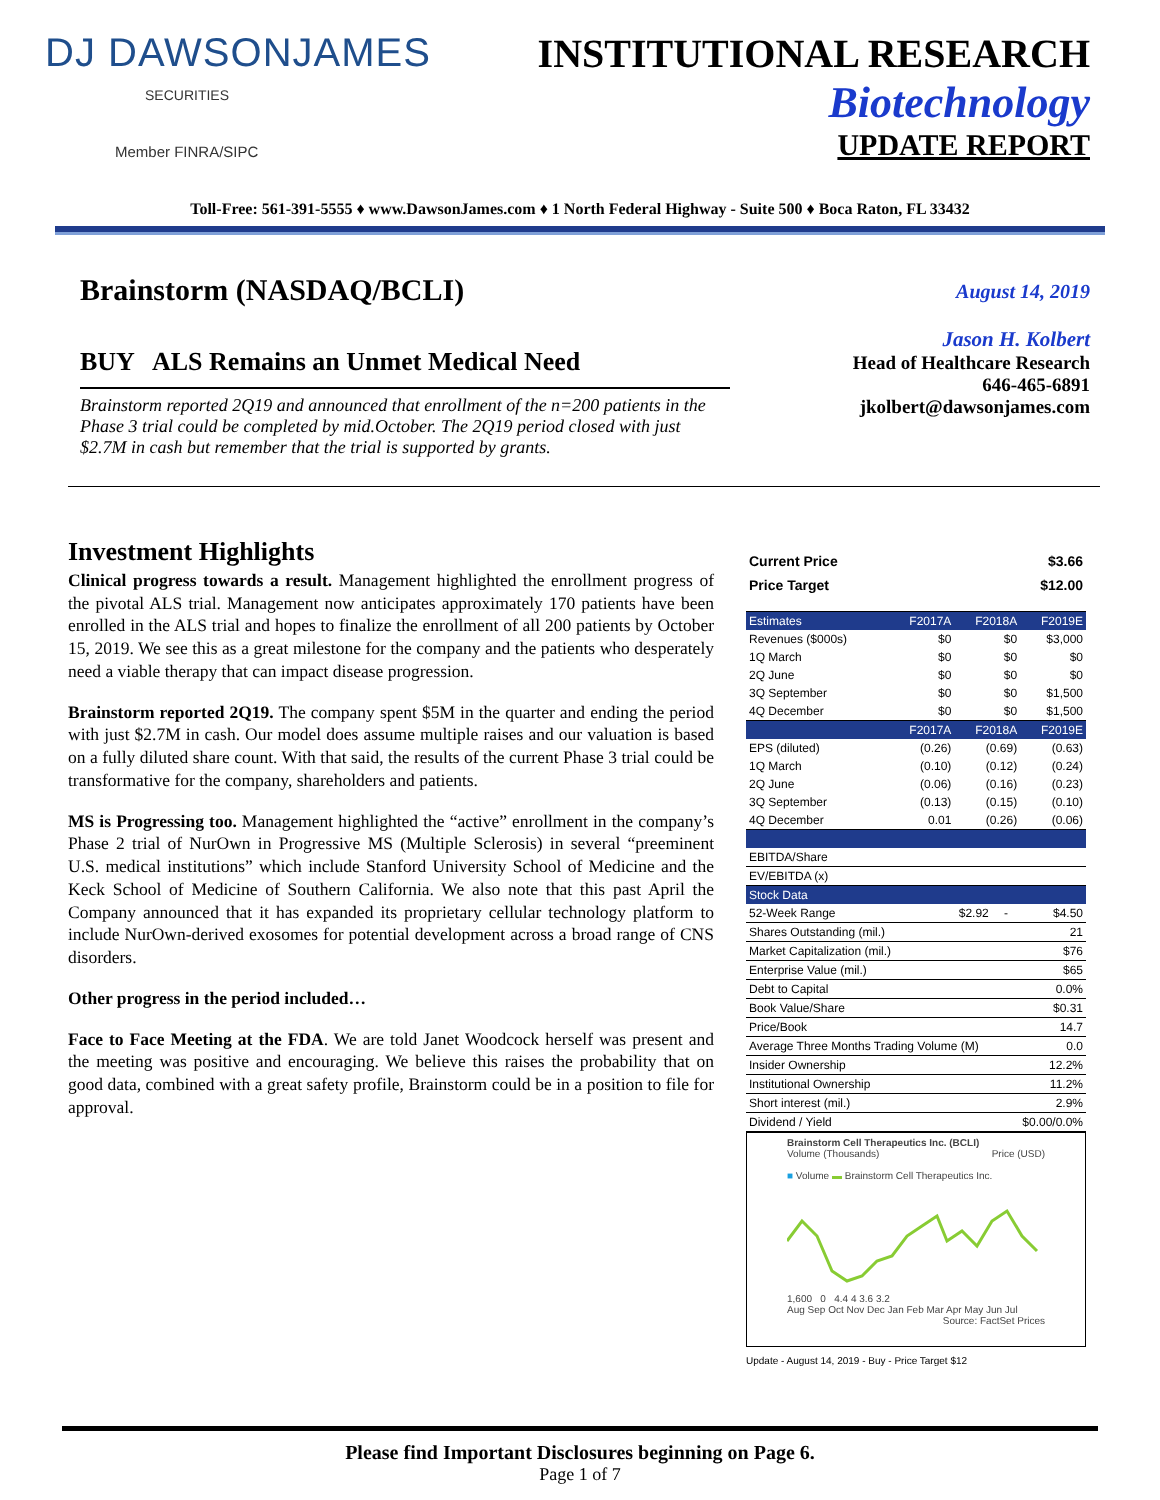DJ DAWSONJAMES
SECURITIES
Member FINRA/SIPC
INSTITUTIONAL RESEARCH
Biotechnology
UPDATE REPORT
Toll-Free: 561-391-5555 ♦ www.DawsonJames.com ♦ 1 North Federal Highway - Suite 500 ♦ Boca Raton, FL 33432
Brainstorm (NASDAQ/BCLI)
August 14, 2019
BUY ALS Remains an Unmet Medical Need
Brainstorm reported 2Q19 and announced that enrollment of the n=200 patients in the Phase 3 trial could be completed by mid.October. The 2Q19 period closed with just $2.7M in cash but remember that the trial is supported by grants.
Jason H. Kolbert
Head of Healthcare Research
646-465-6891
jkolbert@dawsonjames.com
Investment Highlights
Clinical progress towards a result. Management highlighted the enrollment progress of the pivotal ALS trial. Management now anticipates approximately 170 patients have been enrolled in the ALS trial and hopes to finalize the enrollment of all 200 patients by October 15, 2019. We see this as a great milestone for the company and the patients who desperately need a viable therapy that can impact disease progression.
Brainstorm reported 2Q19. The company spent $5M in the quarter and ending the period with just $2.7M in cash. Our model does assume multiple raises and our valuation is based on a fully diluted share count. With that said, the results of the current Phase 3 trial could be transformative for the company, shareholders and patients.
MS is Progressing too. Management highlighted the “active” enrollment in the company’s Phase 2 trial of NurOwn in Progressive MS (Multiple Sclerosis) in several “preeminent U.S. medical institutions” which include Stanford University School of Medicine and the Keck School of Medicine of Southern California. We also note that this past April the Company announced that it has expanded its proprietary cellular technology platform to include NurOwn-derived exosomes for potential development across a broad range of CNS disorders.
Other progress in the period included…
Face to Face Meeting at the FDA. We are told Janet Woodcock herself was present and the meeting was positive and encouraging. We believe this raises the probability that on good data, combined with a great safety profile, Brainstorm could be in a position to file for approval.
| Current Price | $3.66 |
| Price Target | $12.00 |
| Estimates | F2017A | F2018A | F2019E |
| --- | --- | --- | --- |
| Revenues ($000s) | $0 | $0 | $3,000 |
| 1Q March | $0 | $0 | $0 |
| 2Q June | $0 | $0 | $0 |
| 3Q September | $0 | $0 | $1,500 |
| 4Q December | $0 | $0 | $1,500 |
| | F2017A | F2018A | F2019E |
| EPS (diluted) | (0.26) | (0.69) | (0.63) |
| 1Q March | (0.10) | (0.12) | (0.24) |
| 2Q June | (0.06) | (0.16) | (0.23) |
| 3Q September | (0.13) | (0.15) | (0.10) |
| 4Q December | 0.01 | (0.26) | (0.06) |
| EBITDA/Share | | | |
| EV/EBITDA (x) | | | |
| Stock Data | | | |
| 52-Week Range | $2.92 | - | $4.50 |
| Shares Outstanding (mil.) | | | 21 |
| Market Capitalization (mil.) | | | $76 |
| Enterprise Value (mil.) | | | $65 |
| Debt to Capital | | | 0.0% |
| Book Value/Share | | | $0.31 |
| Price/Book | | | 14.7 |
| Average Three Months Trading Volume (M) | | | 0.0 |
| Insider Ownership | | | 12.2% |
| Institutional Ownership | | | 11.2% |
| Short interest (mil.) | | | 2.9% |
| Dividend / Yield | | | $0.00/0.0% |
Brainstorm Cell Therapeutics Inc. (BCLI)
Volume (Thousands) Price (USD)
■ Volume ▬ Brainstorm Cell Therapeutics Inc.
1,600 0 4.4 4 3.6 3.2
Aug Sep Oct Nov Dec Jan Feb Mar Apr May Jun Jul
Source: FactSet Prices
Update - August 14, 2019 - Buy - Price Target $12
Please find Important Disclosures beginning on Page 6.
Page 1 of 7